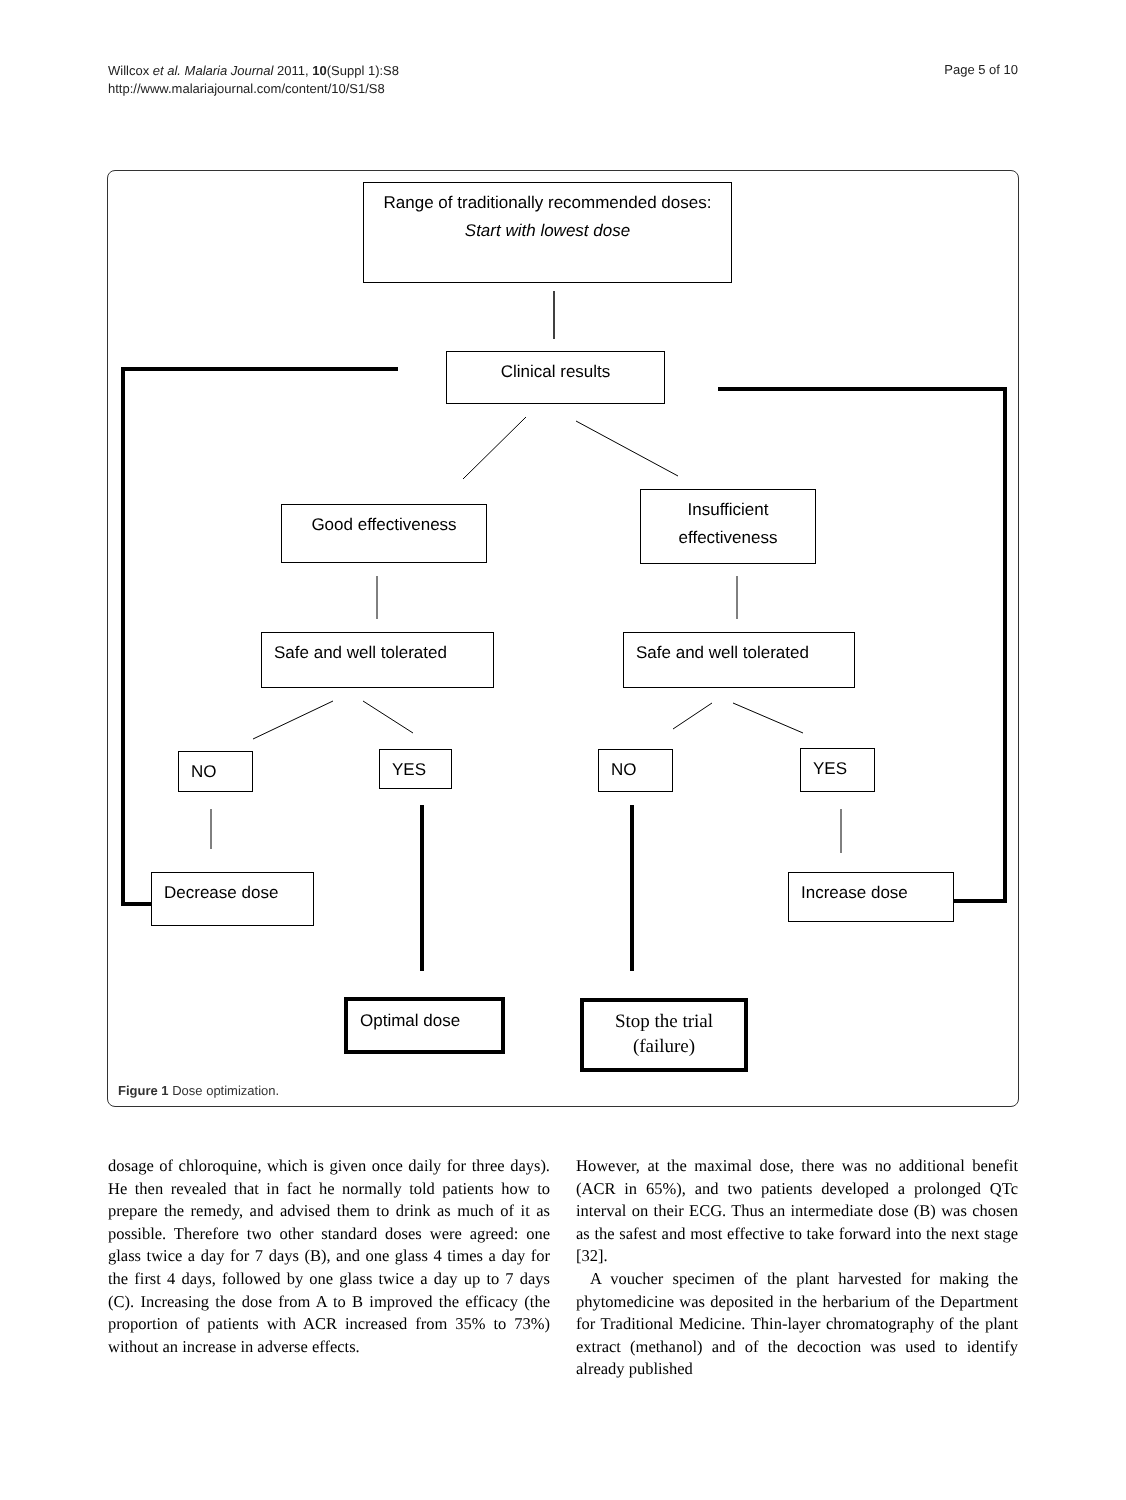Willcox et al. Malaria Journal 2011, 10(Suppl 1):S8
http://www.malariajournal.com/content/10/S1/S8
Page 5 of 10
Range of traditionally recommended doses:
Start with lowest dose
Clinical results
Good effectiveness
Insufficient effectiveness
Safe and well tolerated
Safe and well tolerated
NO YES NO YES
Decrease dose Increase dose
Optimal dose
Stop the trial
(failure)
Figure 1 Dose optimization.
dosage of chloroquine, which is given once daily for three days). He then revealed that in fact he normally told patients how to prepare the remedy, and advised them to drink as much of it as possible. Therefore two other standard doses were agreed: one glass twice a day for 7 days (B), and one glass 4 times a day for the first 4 days, followed by one glass twice a day up to 7 days (C). Increasing the dose from A to B improved the efficacy (the proportion of patients with ACR increased from 35% to 73%) without an increase in adverse effects.
However, at the maximal dose, there was no additional benefit (ACR in 65%), and two patients developed a prolonged QTc interval on their ECG. Thus an intermediate dose (B) was chosen as the safest and most effective to take forward into the next stage [32].
A voucher specimen of the plant harvested for making the phytomedicine was deposited in the herbarium of the Department for Traditional Medicine. Thin-layer chromatography of the plant extract (methanol) and of the decoction was used to identify already published